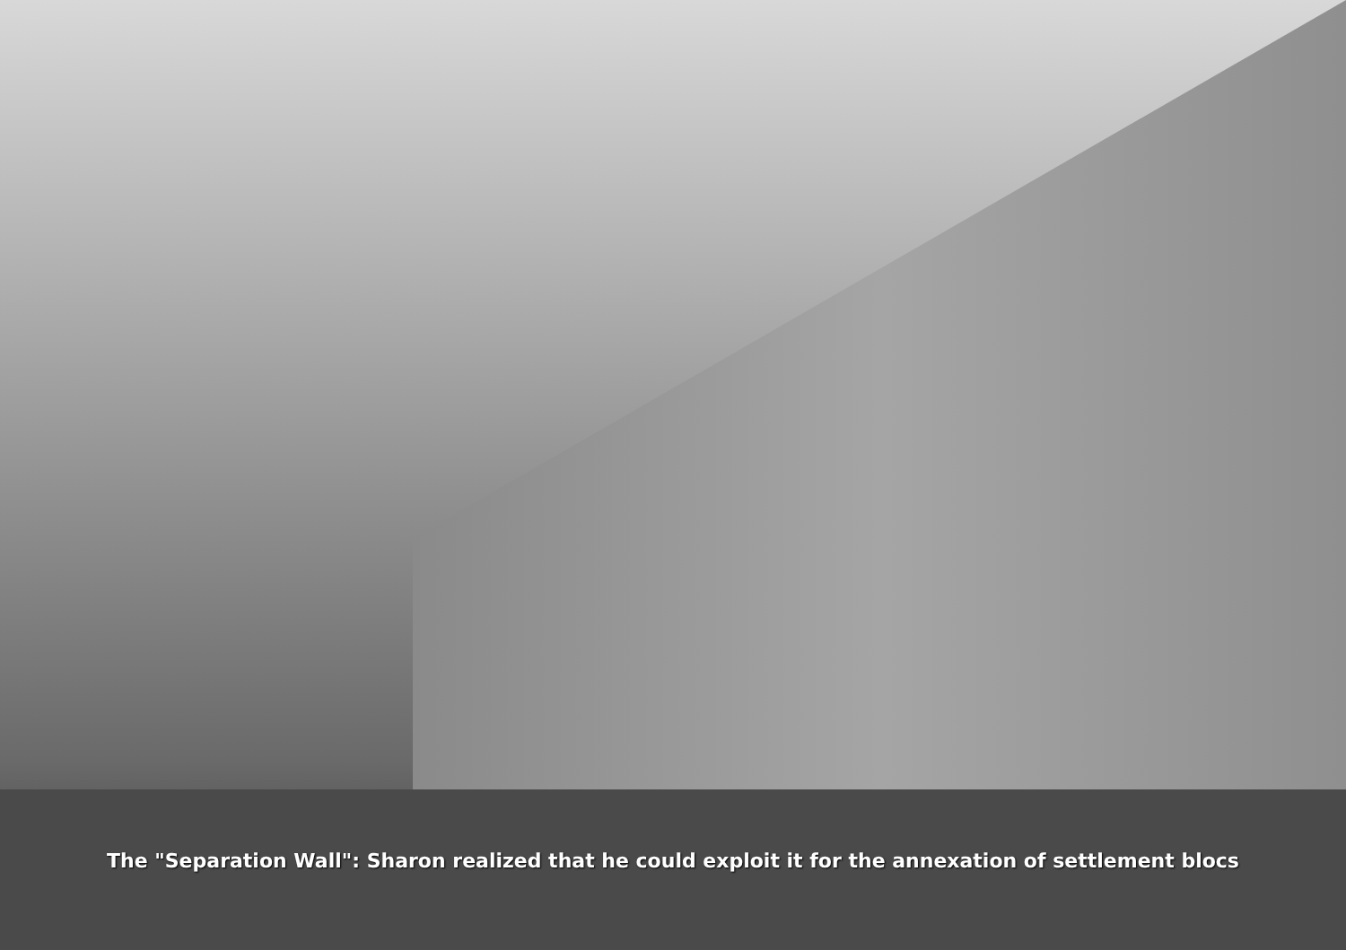The "Separation Wall": Sharon realized that he could exploit it for the annexation of settlement blocs